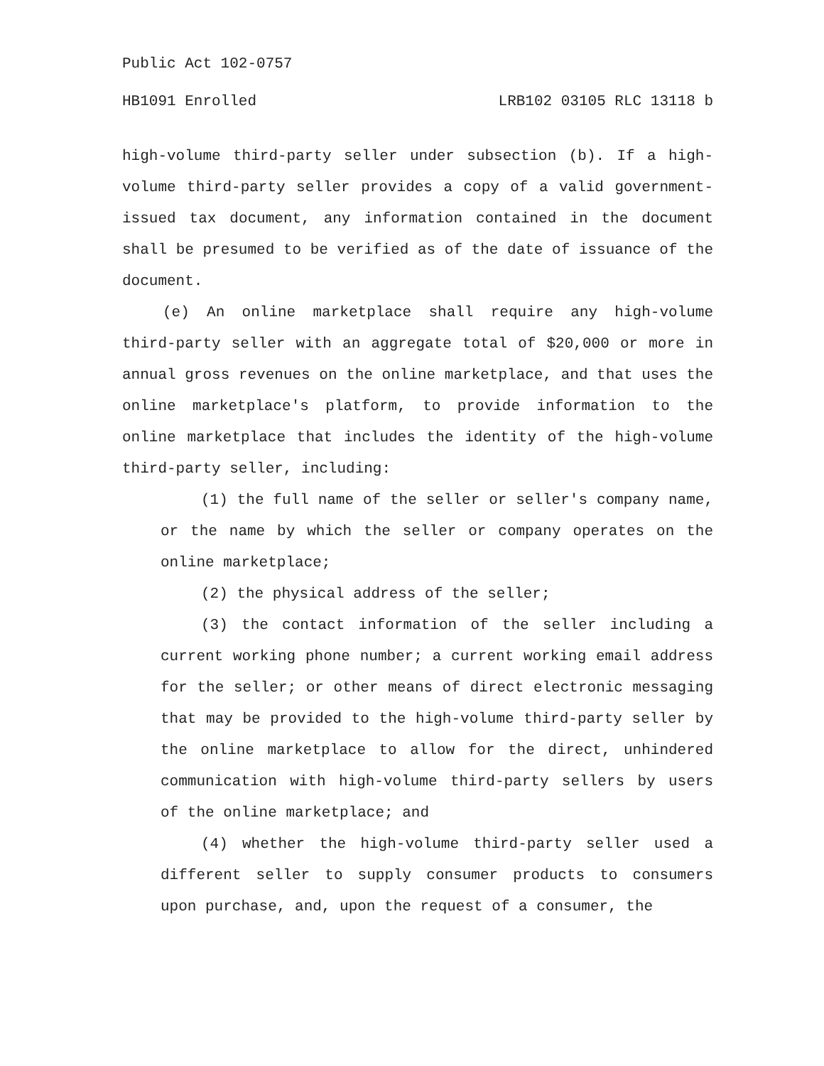Public Act 102-0757
HB1091 Enrolled LRB102 03105 RLC 13118 b
high-volume third-party seller under subsection (b). If a high-volume third-party seller provides a copy of a valid government-issued tax document, any information contained in the document shall be presumed to be verified as of the date of issuance of the document.
(e) An online marketplace shall require any high-volume third-party seller with an aggregate total of $20,000 or more in annual gross revenues on the online marketplace, and that uses the online marketplace's platform, to provide information to the online marketplace that includes the identity of the high-volume third-party seller, including:
(1) the full name of the seller or seller's company name, or the name by which the seller or company operates on the online marketplace;
(2) the physical address of the seller;
(3) the contact information of the seller including a current working phone number; a current working email address for the seller; or other means of direct electronic messaging that may be provided to the high-volume third-party seller by the online marketplace to allow for the direct, unhindered communication with high-volume third-party sellers by users of the online marketplace; and
(4) whether the high-volume third-party seller used a different seller to supply consumer products to consumers upon purchase, and, upon the request of a consumer, the